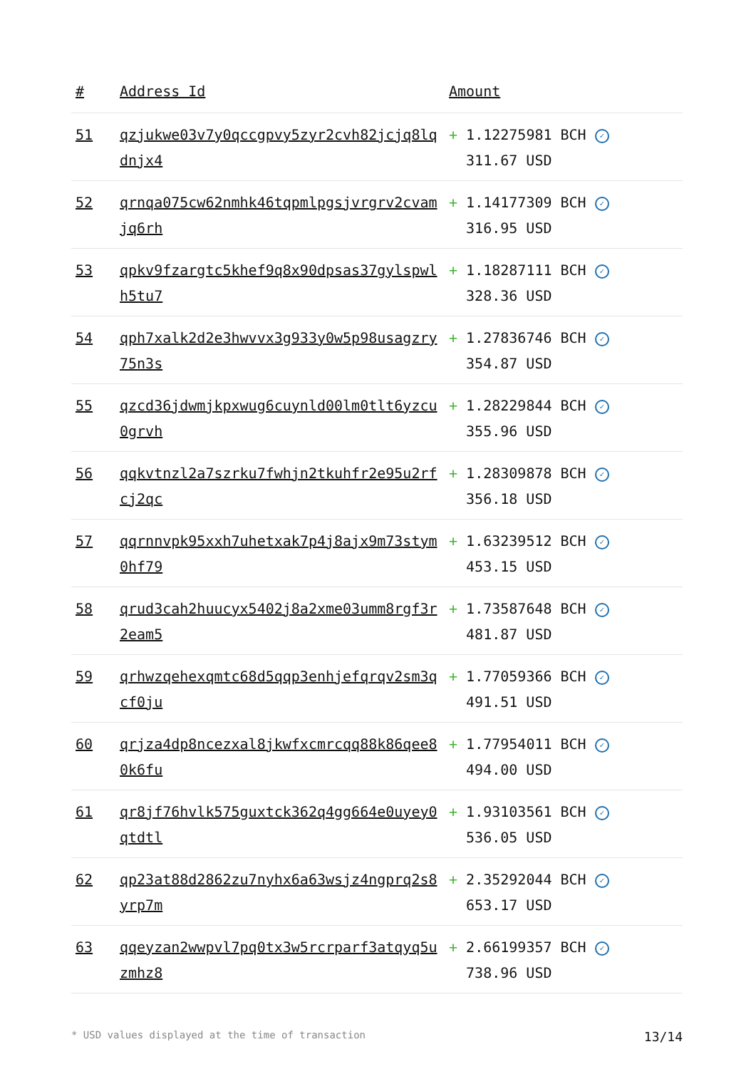| # | Address Id | Amount |
| --- | --- | --- |
| 51 | qzjukwe03v7y0qccgpvy5zyr2cvh82jcjq8lqdnjx4 | + 1.12275981 BCH ✓ 311.67 USD |
| 52 | qrnqa075cw62nmhk46tqpmlpgsjvrgrv2cvamjq6rh | + 1.14177309 BCH ✓ 316.95 USD |
| 53 | qpkv9fzargtc5khef9q8x90dpsas37gylspwlh5tu7 | + 1.18287111 BCH ✓ 328.36 USD |
| 54 | qph7xalk2d2e3hwvvx3g933y0w5p98usagzry75n3s | + 1.27836746 BCH ✓ 354.87 USD |
| 55 | qzcd36jdwmjkpxwug6cuynld00lm0tlt6yzcu0grvh | + 1.28229844 BCH ✓ 355.96 USD |
| 56 | qqkvtnzl2a7szrku7fwhjn2tkuhfr2e95u2rfcj2qc | + 1.28309878 BCH ✓ 356.18 USD |
| 57 | qqrnnvpk95xxh7uhetxak7p4j8ajx9m73stym0hf79 | + 1.63239512 BCH ✓ 453.15 USD |
| 58 | qrud3cah2huucyx5402j8a2xme03umm8rgf3r2eam5 | + 1.73587648 BCH ✓ 481.87 USD |
| 59 | qrhwzqehexqmtc68d5qqp3enhjefqrqv2sm3qcf0ju | + 1.77059366 BCH ✓ 491.51 USD |
| 60 | qrjza4dp8ncezxal8jkwfxcmrcqq88k86qee80k6fu | + 1.77954011 BCH ✓ 494.00 USD |
| 61 | qr8jf76hvlk575guxtck362q4gg664e0uyey0qtdtl | + 1.93103561 BCH ✓ 536.05 USD |
| 62 | qp23at88d2862zu7nyhx6a63wsjz4ngprq2s8yrp7m | + 2.35292044 BCH ✓ 653.17 USD |
| 63 | qqeyzan2wwpvl7pq0tx3w5rcrparf3atqyq5uzmhz8 | + 2.66199357 BCH ✓ 738.96 USD |
* USD values displayed at the time of transaction 13/14